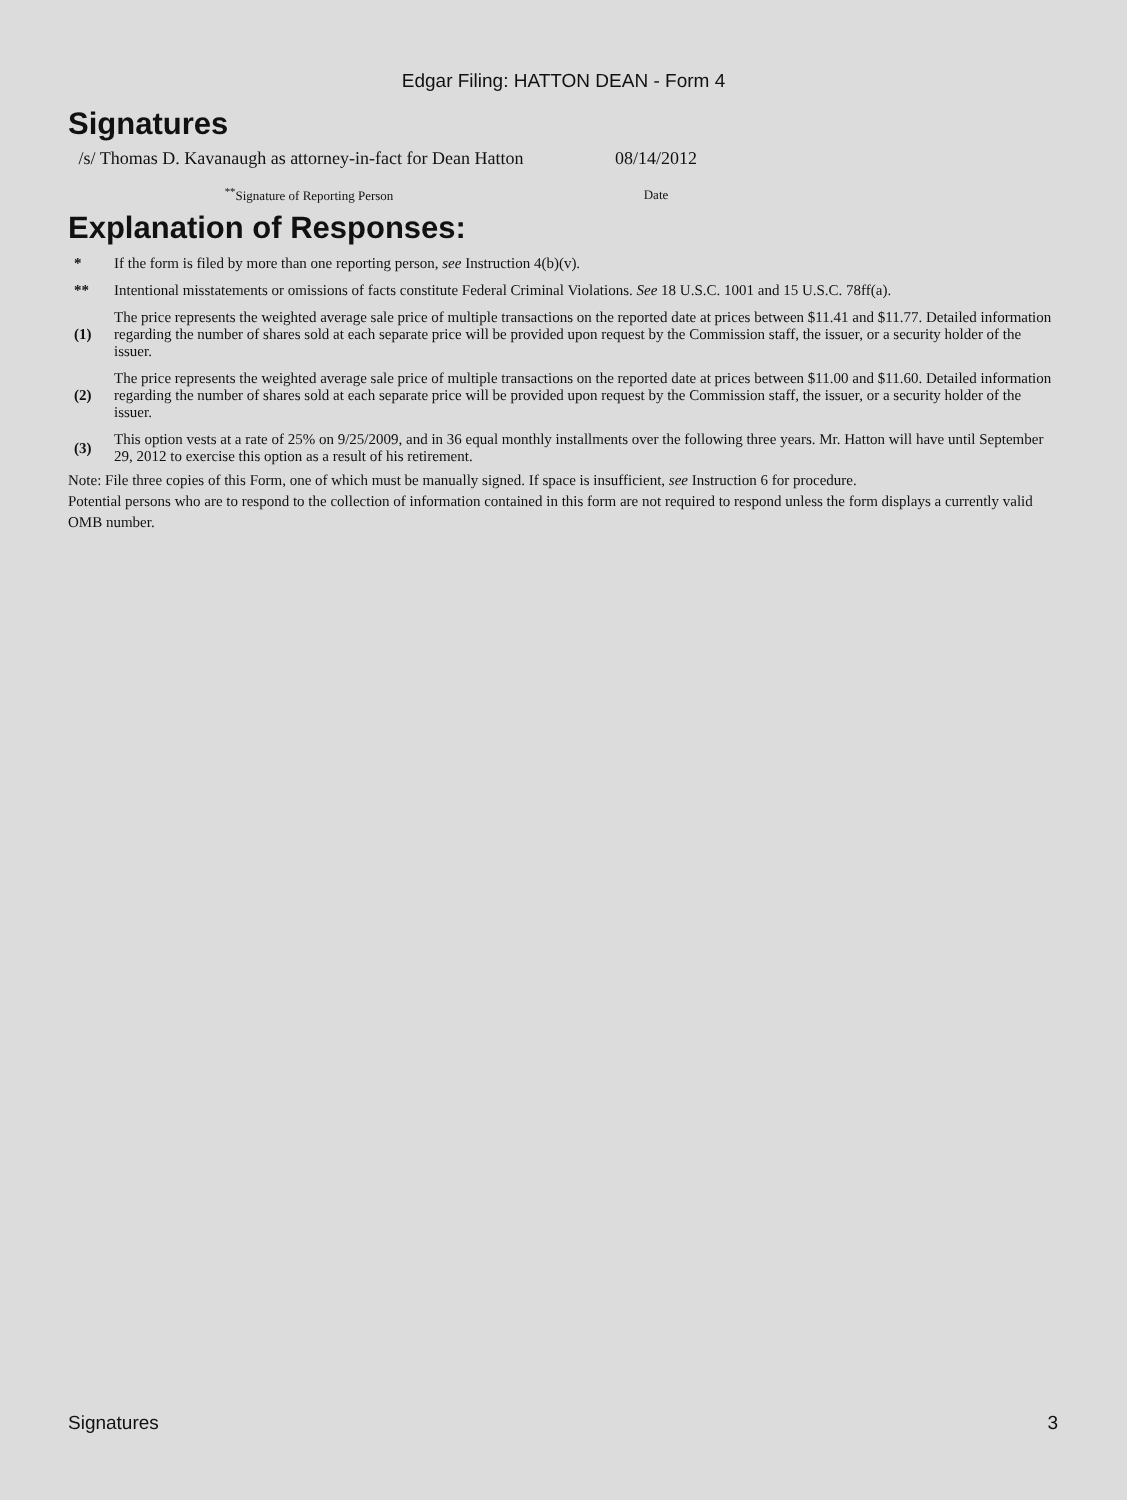Edgar Filing: HATTON DEAN - Form 4
Signatures
| /s/ Thomas D. Kavanaugh as attorney-in-fact for Dean Hatton | 08/14/2012 |
| <sup>**</sup> Signature of Reporting Person | Date |
Explanation of Responses:
| * | If the form is filed by more than one reporting person, see Instruction 4(b)(v). |
| ** | Intentional misstatements or omissions of facts constitute Federal Criminal Violations. See 18 U.S.C. 1001 and 15 U.S.C. 78ff(a). |
| (1) | The price represents the weighted average sale price of multiple transactions on the reported date at prices between $11.41 and $11.77. Detailed information regarding the number of shares sold at each separate price will be provided upon request by the Commission staff, the issuer, or a security holder of the issuer. |
| (2) | The price represents the weighted average sale price of multiple transactions on the reported date at prices between $11.00 and $11.60. Detailed information regarding the number of shares sold at each separate price will be provided upon request by the Commission staff, the issuer, or a security holder of the issuer. |
| (3) | This option vests at a rate of 25% on 9/25/2009, and in 36 equal monthly installments over the following three years. Mr. Hatton will have until September 29, 2012 to exercise this option as a result of his retirement. |
Note: File three copies of this Form, one of which must be manually signed. If space is insufficient, see Instruction 6 for procedure.
Potential persons who are to respond to the collection of information contained in this form are not required to respond unless the form displays a currently valid OMB number.
Signatures 3